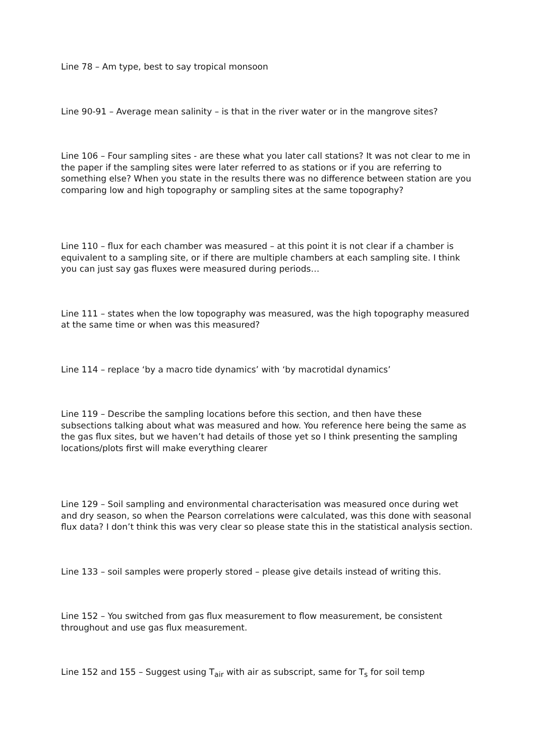Line 78 – Am type, best to say tropical monsoon
Line 90-91 – Average mean salinity – is that in the river water or in the mangrove sites?
Line 106 – Four sampling sites - are these what you later call stations? It was not clear to me in the paper if the sampling sites were later referred to as stations or if you are referring to something else? When you state in the results there was no difference between station are you comparing low and high topography or sampling sites at the same topography?
Line 110 – flux for each chamber was measured – at this point it is not clear if a chamber is equivalent to a sampling site, or if there are multiple chambers at each sampling site. I think you can just say gas fluxes were measured during periods…
Line 111 – states when the low topography was measured, was the high topography measured at the same time or when was this measured?
Line 114 – replace ‘by a macro tide dynamics’ with ‘by macrotidal dynamics’
Line 119 – Describe the sampling locations before this section, and then have these subsections talking about what was measured and how. You reference here being the same as the gas flux sites, but we haven’t had details of those yet so I think presenting the sampling locations/plots first will make everything clearer
Line 129 – Soil sampling and environmental characterisation was measured once during wet and dry season, so when the Pearson correlations were calculated, was this done with seasonal flux data? I don’t think this was very clear so please state this in the statistical analysis section.
Line 133 – soil samples were properly stored – please give details instead of writing this.
Line 152 – You switched from gas flux measurement to flow measurement, be consistent throughout and use gas flux measurement.
Line 152 and 155 – Suggest using T<sub>air</sub> with air as subscript, same for T<sub>s</sub> for soil temp